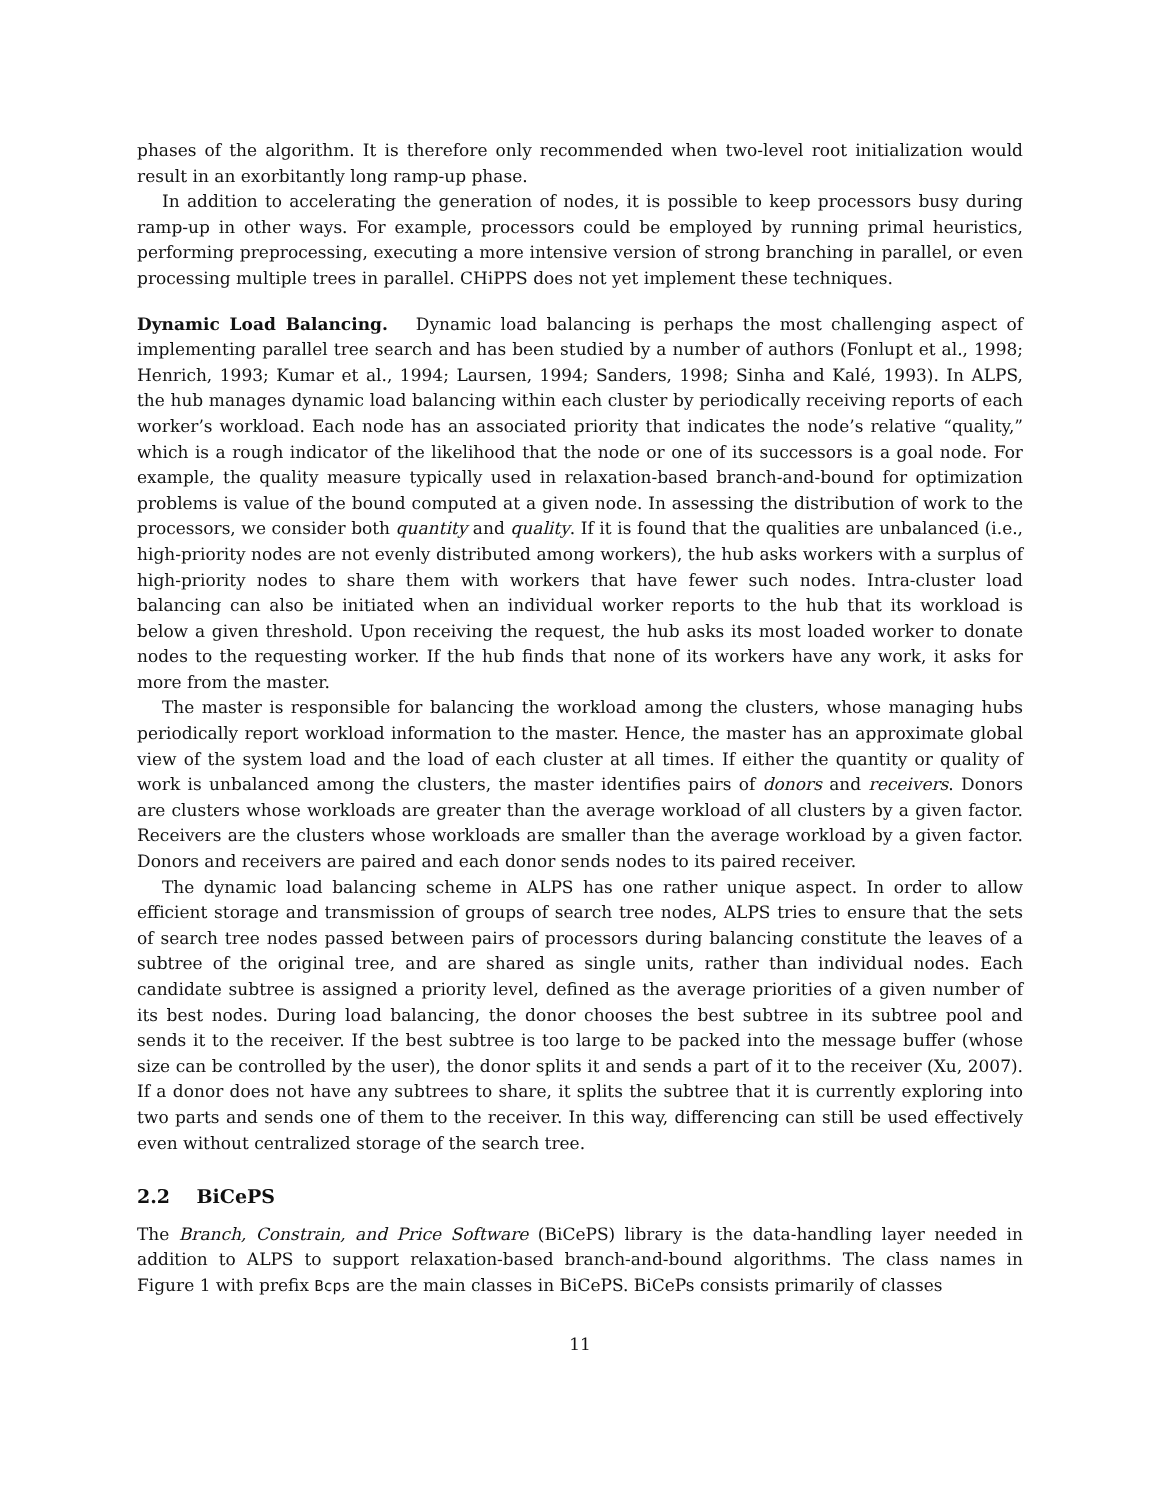phases of the algorithm. It is therefore only recommended when two-level root initialization would result in an exorbitantly long ramp-up phase.
In addition to accelerating the generation of nodes, it is possible to keep processors busy during ramp-up in other ways. For example, processors could be employed by running primal heuristics, performing preprocessing, executing a more intensive version of strong branching in parallel, or even processing multiple trees in parallel. CHiPPS does not yet implement these techniques.
Dynamic Load Balancing. Dynamic load balancing is perhaps the most challenging aspect of implementing parallel tree search and has been studied by a number of authors (Fonlupt et al., 1998; Henrich, 1993; Kumar et al., 1994; Laursen, 1994; Sanders, 1998; Sinha and Kalé, 1993). In ALPS, the hub manages dynamic load balancing within each cluster by periodically receiving reports of each worker’s workload. Each node has an associated priority that indicates the node’s relative “quality,” which is a rough indicator of the likelihood that the node or one of its successors is a goal node. For example, the quality measure typically used in relaxation-based branch-and-bound for optimization problems is value of the bound computed at a given node. In assessing the distribution of work to the processors, we consider both quantity and quality. If it is found that the qualities are unbalanced (i.e., high-priority nodes are not evenly distributed among workers), the hub asks workers with a surplus of high-priority nodes to share them with workers that have fewer such nodes. Intra-cluster load balancing can also be initiated when an individual worker reports to the hub that its workload is below a given threshold. Upon receiving the request, the hub asks its most loaded worker to donate nodes to the requesting worker. If the hub finds that none of its workers have any work, it asks for more from the master.
The master is responsible for balancing the workload among the clusters, whose managing hubs periodically report workload information to the master. Hence, the master has an approximate global view of the system load and the load of each cluster at all times. If either the quantity or quality of work is unbalanced among the clusters, the master identifies pairs of donors and receivers. Donors are clusters whose workloads are greater than the average workload of all clusters by a given factor. Receivers are the clusters whose workloads are smaller than the average workload by a given factor. Donors and receivers are paired and each donor sends nodes to its paired receiver.
The dynamic load balancing scheme in ALPS has one rather unique aspect. In order to allow efficient storage and transmission of groups of search tree nodes, ALPS tries to ensure that the sets of search tree nodes passed between pairs of processors during balancing constitute the leaves of a subtree of the original tree, and are shared as single units, rather than individual nodes. Each candidate subtree is assigned a priority level, defined as the average priorities of a given number of its best nodes. During load balancing, the donor chooses the best subtree in its subtree pool and sends it to the receiver. If the best subtree is too large to be packed into the message buffer (whose size can be controlled by the user), the donor splits it and sends a part of it to the receiver (Xu, 2007). If a donor does not have any subtrees to share, it splits the subtree that it is currently exploring into two parts and sends one of them to the receiver. In this way, differencing can still be used effectively even without centralized storage of the search tree.
2.2 BiCePS
The Branch, Constrain, and Price Software (BiCePS) library is the data-handling layer needed in addition to ALPS to support relaxation-based branch-and-bound algorithms. The class names in Figure 1 with prefix Bcps are the main classes in BiCePS. BiCePs consists primarily of classes
11